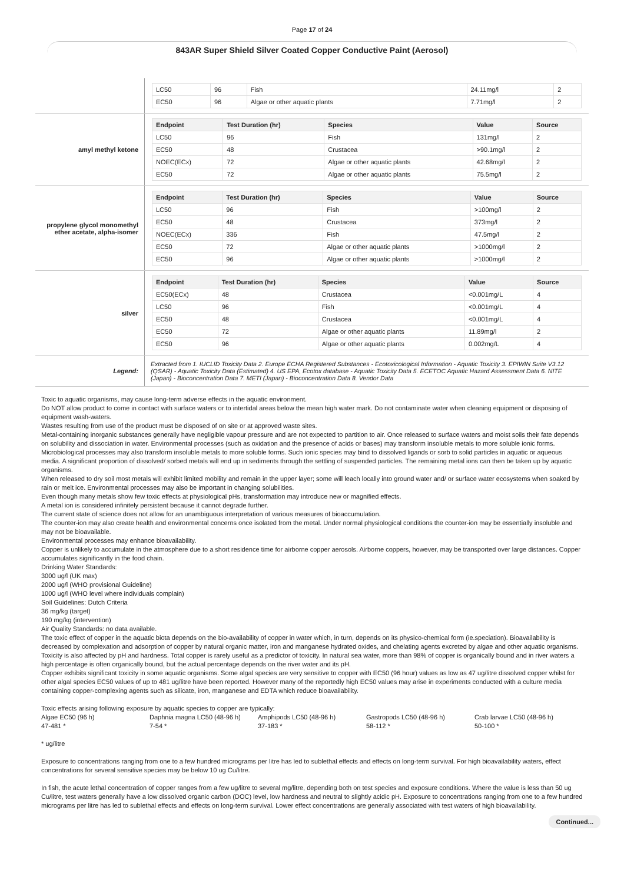Page 17 of 24
843AR Super Shield Silver Coated Copper Conductive Paint (Aerosol)
| | / LC50 / 96 / Fish / 24.11mg/l / 2 / / EC50 / 96 / Algae or other aquatic plants / 7.71mg/l / 2 / |
| amyl methyl ketone | / Endpoint / Test Duration (hr) / Species / Value / Source / / --- / --- / --- / --- / --- / / LC50 / 96 / Fish / 131mg/l / 2 / / EC50 / 48 / Crustacea / >90.1mg/l / 2 / / NOEC(ECx) / 72 / Algae or other aquatic plants / 42.68mg/l / 2 / / EC50 / 72 / Algae or other aquatic plants / 75.5mg/l / 2 / |
| propylene glycol monomethyl ether acetate, alpha-isomer | / Endpoint / Test Duration (hr) / Species / Value / Source / / --- / --- / --- / --- / --- / / LC50 / 96 / Fish / >100mg/l / 2 / / EC50 / 48 / Crustacea / 373mg/l / 2 / / NOEC(ECx) / 336 / Fish / 47.5mg/l / 2 / / EC50 / 72 / Algae or other aquatic plants / >1000mg/l / 2 / / EC50 / 96 / Algae or other aquatic plants / >1000mg/l / 2 / |
| silver | / Endpoint / Test Duration (hr) / Species / Value / Source / / --- / --- / --- / --- / --- / / EC50(ECx) / 48 / Crustacea / <0.001mg/L / 4 / / LC50 / 96 / Fish / <0.001mg/L / 4 / / EC50 / 48 / Crustacea / <0.001mg/L / 4 / / EC50 / 72 / Algae or other aquatic plants / 11.89mg/l / 2 / / EC50 / 96 / Algae or other aquatic plants / 0.002mg/L / 4 / |
| Legend: | Extracted from 1. IUCLID Toxicity Data 2. Europe ECHA Registered Substances - Ecotoxicological Information - Aquatic Toxicity 3. EPIWIN Suite V3.12 (QSAR) - Aquatic Toxicity Data (Estimated) 4. US EPA, Ecotox database - Aquatic Toxicity Data 5. ECETOC Aquatic Hazard Assessment Data 6. NITE (Japan) - Bioconcentration Data 7. METI (Japan) - Bioconcentration Data 8. Vendor Data |
Toxic to aquatic organisms, may cause long-term adverse effects in the aquatic environment.
Do NOT allow product to come in contact with surface waters or to intertidal areas below the mean high water mark. Do not contaminate water when cleaning equipment or disposing of equipment wash-waters.
Wastes resulting from use of the product must be disposed of on site or at approved waste sites.
Metal-containing inorganic substances generally have negligible vapour pressure and are not expected to partition to air. Once released to surface waters and moist soils their fate depends on solubility and dissociation in water. Environmental processes (such as oxidation and the presence of acids or bases) may transform insoluble metals to more soluble ionic forms. Microbiological processes may also transform insoluble metals to more soluble forms. Such ionic species may bind to dissolved ligands or sorb to solid particles in aquatic or aqueous media. A significant proportion of dissolved/ sorbed metals will end up in sediments through the settling of suspended particles. The remaining metal ions can then be taken up by aquatic organisms.
When released to dry soil most metals will exhibit limited mobility and remain in the upper layer; some will leach locally into ground water and/ or surface water ecosystems when soaked by rain or melt ice. Environmental processes may also be important in changing solubilities.
Even though many metals show few toxic effects at physiological pHs, transformation may introduce new or magnified effects.
A metal ion is considered infinitely persistent because it cannot degrade further.
The current state of science does not allow for an unambiguous interpretation of various measures of bioaccumulation.
The counter-ion may also create health and environmental concerns once isolated from the metal. Under normal physiological conditions the counter-ion may be essentially insoluble and may not be bioavailable.
Environmental processes may enhance bioavailability.
Copper is unlikely to accumulate in the atmosphere due to a short residence time for airborne copper aerosols. Airborne coppers, however, may be transported over large distances. Copper accumulates significantly in the food chain.
Drinking Water Standards:
3000 ug/l (UK max)
2000 ug/l (WHO provisional Guideline)
1000 ug/l (WHO level where individuals complain)
Soil Guidelines: Dutch Criteria
36 mg/kg (target)
190 mg/kg (intervention)
Air Quality Standards: no data available.
The toxic effect of copper in the aquatic biota depends on the bio-availability of copper in water which, in turn, depends on its physico-chemical form (ie.speciation). Bioavailability is decreased by complexation and adsorption of copper by natural organic matter, iron and manganese hydrated oxides, and chelating agents excreted by algae and other aquatic organisms. Toxicity is also affected by pH and hardness. Total copper is rarely useful as a predictor of toxicity. In natural sea water, more than 98% of copper is organically bound and in river waters a high percentage is often organically bound, but the actual percentage depends on the river water and its pH.
Copper exhibits significant toxicity in some aquatic organisms. Some algal species are very sensitive to copper with EC50 (96 hour) values as low as 47 ug/litre dissolved copper whilst for other algal species EC50 values of up to 481 ug/litre have been reported. However many of the reportedly high EC50 values may arise in experiments conducted with a culture media containing copper-complexing agents such as silicate, iron, manganese and EDTA which reduce bioavailability.
Toxic effects arising following exposure by aquatic species to copper are typically:
Algae EC50 (96 h)
47-481 *
Daphnia magna LC50 (48-96 h)
7-54 *
Amphipods LC50 (48-96 h)
37-183 *
Gastropods LC50 (48-96 h)
58-112 *
Crab larvae LC50 (48-96 h)
50-100 *
* ug/litre
Exposure to concentrations ranging from one to a few hundred micrograms per litre has led to sublethal effects and effects on long-term survival. For high bioavailability waters, effect concentrations for several sensitive species may be below 10 ug Cu/litre.
In fish, the acute lethal concentration of copper ranges from a few ug/litre to several mg/litre, depending both on test species and exposure conditions. Where the value is less than 50 ug Cu/litre, test waters generally have a low dissolved organic carbon (DOC) level, low hardness and neutral to slightly acidic pH. Exposure to concentrations ranging from one to a few hundred micrograms per litre has led to sublethal effects and effects on long-term survival. Lower effect concentrations are generally associated with test waters of high bioavailability.
Continued...